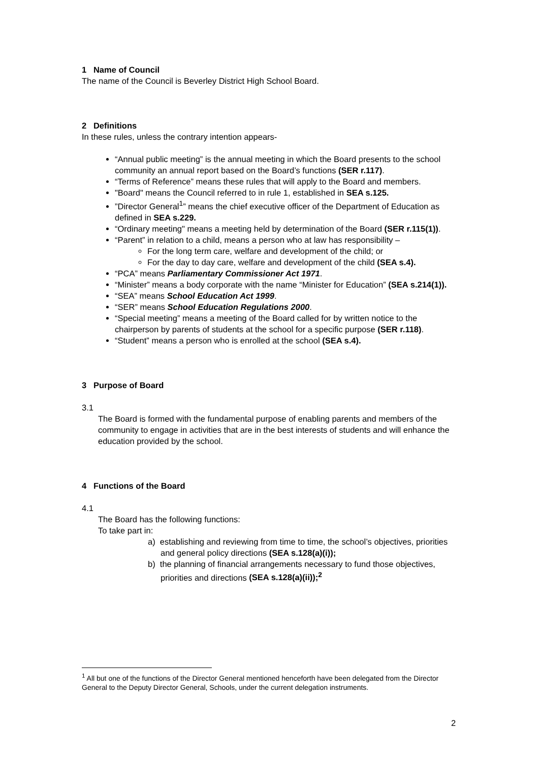1 Name of Council
The name of the Council is Beverley District High School Board.
2 Definitions
In these rules, unless the contrary intention appears-
“Annual public meeting” is the annual meeting in which the Board presents to the school community an annual report based on the Board’s functions (SER r.117).
“Terms of Reference” means these rules that will apply to the Board and members.
"Board" means the Council referred to in rule 1, established in SEA s.125.
”Director General<sup>1</sup>” means the chief executive officer of the Department of Education as defined in SEA s.229.
“Ordinary meeting" means a meeting held by determination of the Board (SER r.115(1)).
“Parent” in relation to a child, means a person who at law has responsibility –
For the long term care, welfare and development of the child; or
For the day to day care, welfare and development of the child (SEA s.4).
“PCA” means Parliamentary Commissioner Act 1971.
“Minister” means a body corporate with the name “Minister for Education” (SEA s.214(1)).
“SEA” means School Education Act 1999.
“SER” means School Education Regulations 2000.
“Special meeting” means a meeting of the Board called for by written notice to the chairperson by parents of students at the school for a specific purpose (SER r.118).
“Student” means a person who is enrolled at the school (SEA s.4).
3 Purpose of Board
3.1
The Board is formed with the fundamental purpose of enabling parents and members of the community to engage in activities that are in the best interests of students and will enhance the education provided by the school.
4 Functions of the Board
4.1
The Board has the following functions:
To take part in:
a) establishing and reviewing from time to time, the school’s objectives, priorities and general policy directions (SEA s.128(a)(i));
b) the planning of financial arrangements necessary to fund those objectives, priorities and directions (SEA s.128(a)(ii));<sup>2</sup>
<sup>1</sup> All but one of the functions of the Director General mentioned henceforth have been delegated from the Director General to the Deputy Director General, Schools, under the current delegation instruments.
2